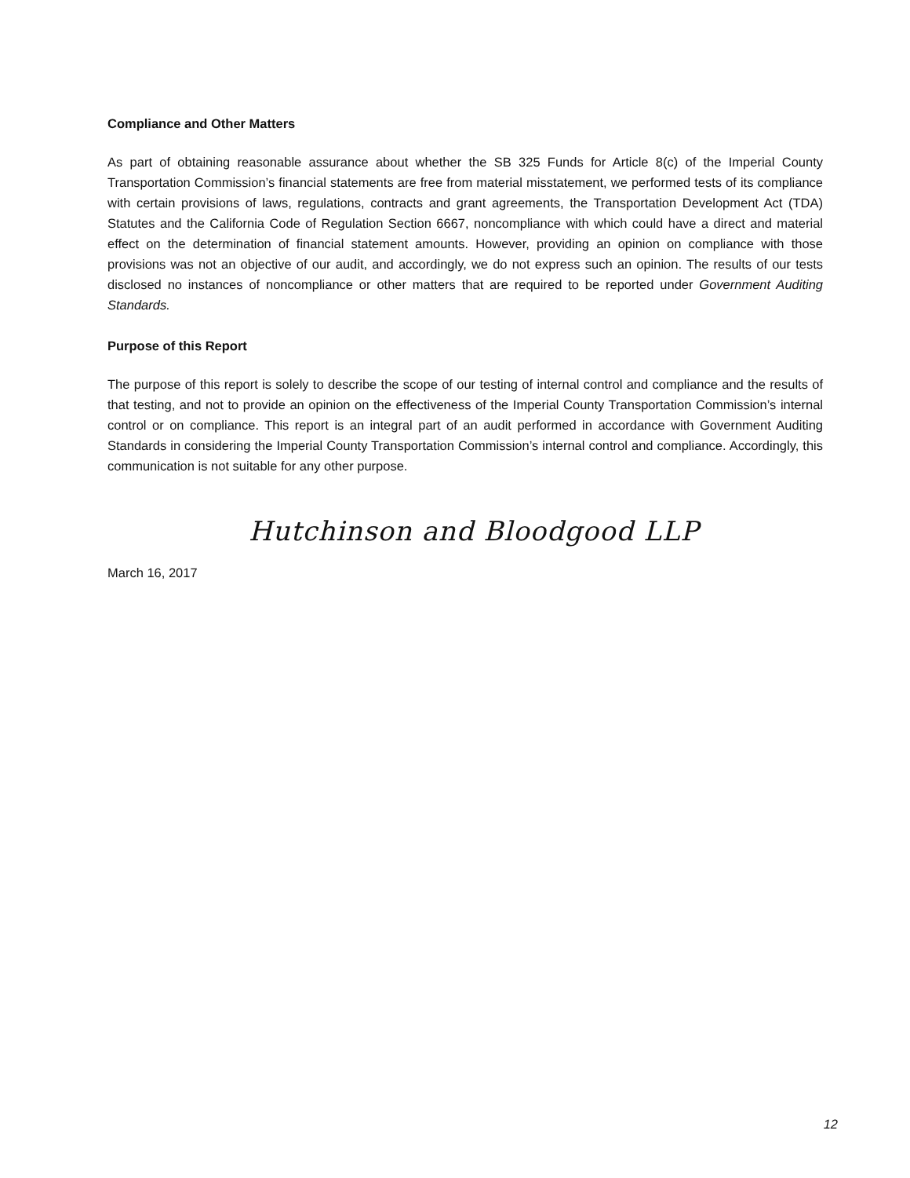Compliance and Other Matters
As part of obtaining reasonable assurance about whether the SB 325 Funds for Article 8(c) of the Imperial County Transportation Commission’s financial statements are free from material misstatement, we performed tests of its compliance with certain provisions of laws, regulations, contracts and grant agreements, the Transportation Development Act (TDA) Statutes and the California Code of Regulation Section 6667, noncompliance with which could have a direct and material effect on the determination of financial statement amounts. However, providing an opinion on compliance with those provisions was not an objective of our audit, and accordingly, we do not express such an opinion. The results of our tests disclosed no instances of noncompliance or other matters that are required to be reported under Government Auditing Standards.
Purpose of this Report
The purpose of this report is solely to describe the scope of our testing of internal control and compliance and the results of that testing, and not to provide an opinion on the effectiveness of the Imperial County Transportation Commission’s internal control or on compliance. This report is an integral part of an audit performed in accordance with Government Auditing Standards in considering the Imperial County Transportation Commission’s internal control and compliance. Accordingly, this communication is not suitable for any other purpose.
Hutchinson and Bloodgood LLP
March 16, 2017
12